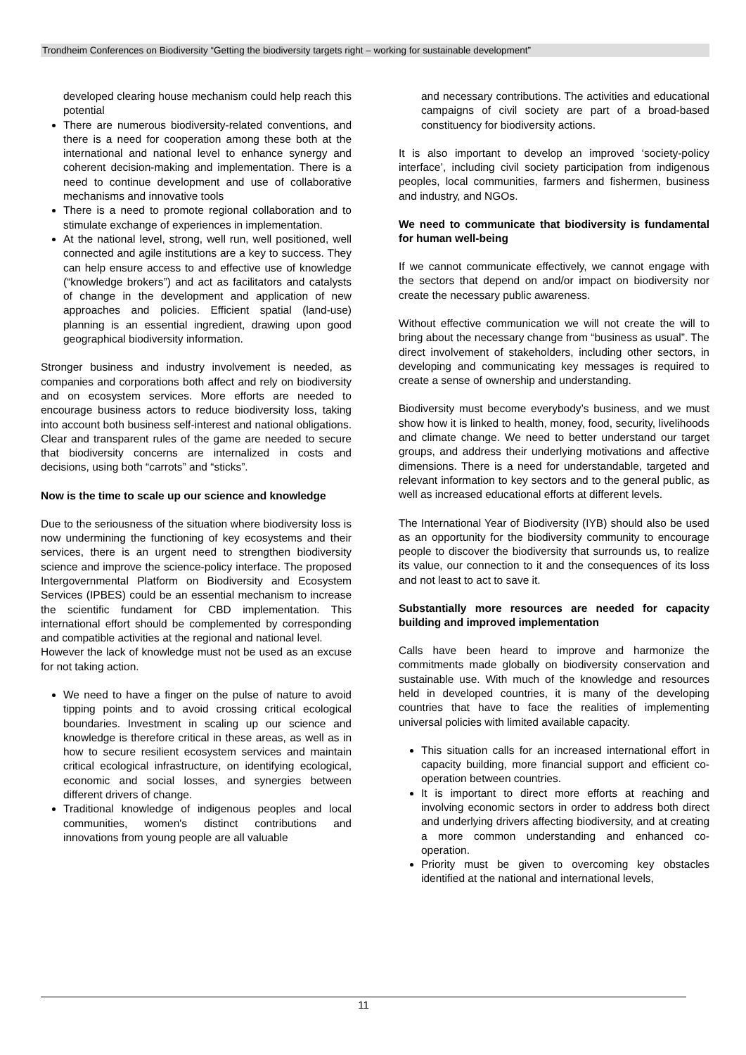Trondheim Conferences on Biodiversity “Getting the biodiversity targets right – working for sustainable development”
developed clearing house mechanism could help reach this potential
There are numerous biodiversity-related conventions, and there is a need for cooperation among these both at the international and national level to enhance synergy and coherent decision-making and implementation. There is a need to continue development and use of collaborative mechanisms and innovative tools
There is a need to promote regional collaboration and to stimulate exchange of experiences in implementation.
At the national level, strong, well run, well positioned, well connected and agile institutions are a key to success. They can help ensure access to and effective use of knowledge (“knowledge brokers”) and act as facilitators and catalysts of change in the development and application of new approaches and policies. Efficient spatial (land-use) planning is an essential ingredient, drawing upon good geographical biodiversity information.
Stronger business and industry involvement is needed, as companies and corporations both affect and rely on biodiversity and on ecosystem services. More efforts are needed to encourage business actors to reduce biodiversity loss, taking into account both business self-interest and national obligations. Clear and transparent rules of the game are needed to secure that biodiversity concerns are internalized in costs and decisions, using both “carrots” and “sticks”.
Now is the time to scale up our science and knowledge
Due to the seriousness of the situation where biodiversity loss is now undermining the functioning of key ecosystems and their services, there is an urgent need to strengthen biodiversity science and improve the science-policy interface. The proposed Intergovernmental Platform on Biodiversity and Ecosystem Services (IPBES) could be an essential mechanism to increase the scientific fundament for CBD implementation. This international effort should be complemented by corresponding and compatible activities at the regional and national level.
However the lack of knowledge must not be used as an excuse for not taking action.
We need to have a finger on the pulse of nature to avoid tipping points and to avoid crossing critical ecological boundaries. Investment in scaling up our science and knowledge is therefore critical in these areas, as well as in how to secure resilient ecosystem services and maintain critical ecological infrastructure, on identifying ecological, economic and social losses, and synergies between different drivers of change.
Traditional knowledge of indigenous peoples and local communities, women's distinct contributions and innovations from young people are all valuable
and necessary contributions. The activities and educational campaigns of civil society are part of a broad-based constituency for biodiversity actions.
It is also important to develop an improved ‘society-policy interface’, including civil society participation from indigenous peoples, local communities, farmers and fishermen, business and industry, and NGOs.
We need to communicate that biodiversity is fundamental for human well-being
If we cannot communicate effectively, we cannot engage with the sectors that depend on and/or impact on biodiversity nor create the necessary public awareness.
Without effective communication we will not create the will to bring about the necessary change from “business as usual”. The direct involvement of stakeholders, including other sectors, in developing and communicating key messages is required to create a sense of ownership and understanding.
Biodiversity must become everybody’s business, and we must show how it is linked to health, money, food, security, livelihoods and climate change. We need to better understand our target groups, and address their underlying motivations and affective dimensions. There is a need for understandable, targeted and relevant information to key sectors and to the general public, as well as increased educational efforts at different levels.
The International Year of Biodiversity (IYB) should also be used as an opportunity for the biodiversity community to encourage people to discover the biodiversity that surrounds us, to realize its value, our connection to it and the consequences of its loss and not least to act to save it.
Substantially more resources are needed for capacity building and improved implementation
Calls have been heard to improve and harmonize the commitments made globally on biodiversity conservation and sustainable use. With much of the knowledge and resources held in developed countries, it is many of the developing countries that have to face the realities of implementing universal policies with limited available capacity.
This situation calls for an increased international effort in capacity building, more financial support and efficient co-operation between countries.
It is important to direct more efforts at reaching and involving economic sectors in order to address both direct and underlying drivers affecting biodiversity, and at creating a more common understanding and enhanced co-operation.
Priority must be given to overcoming key obstacles identified at the national and international levels,
11